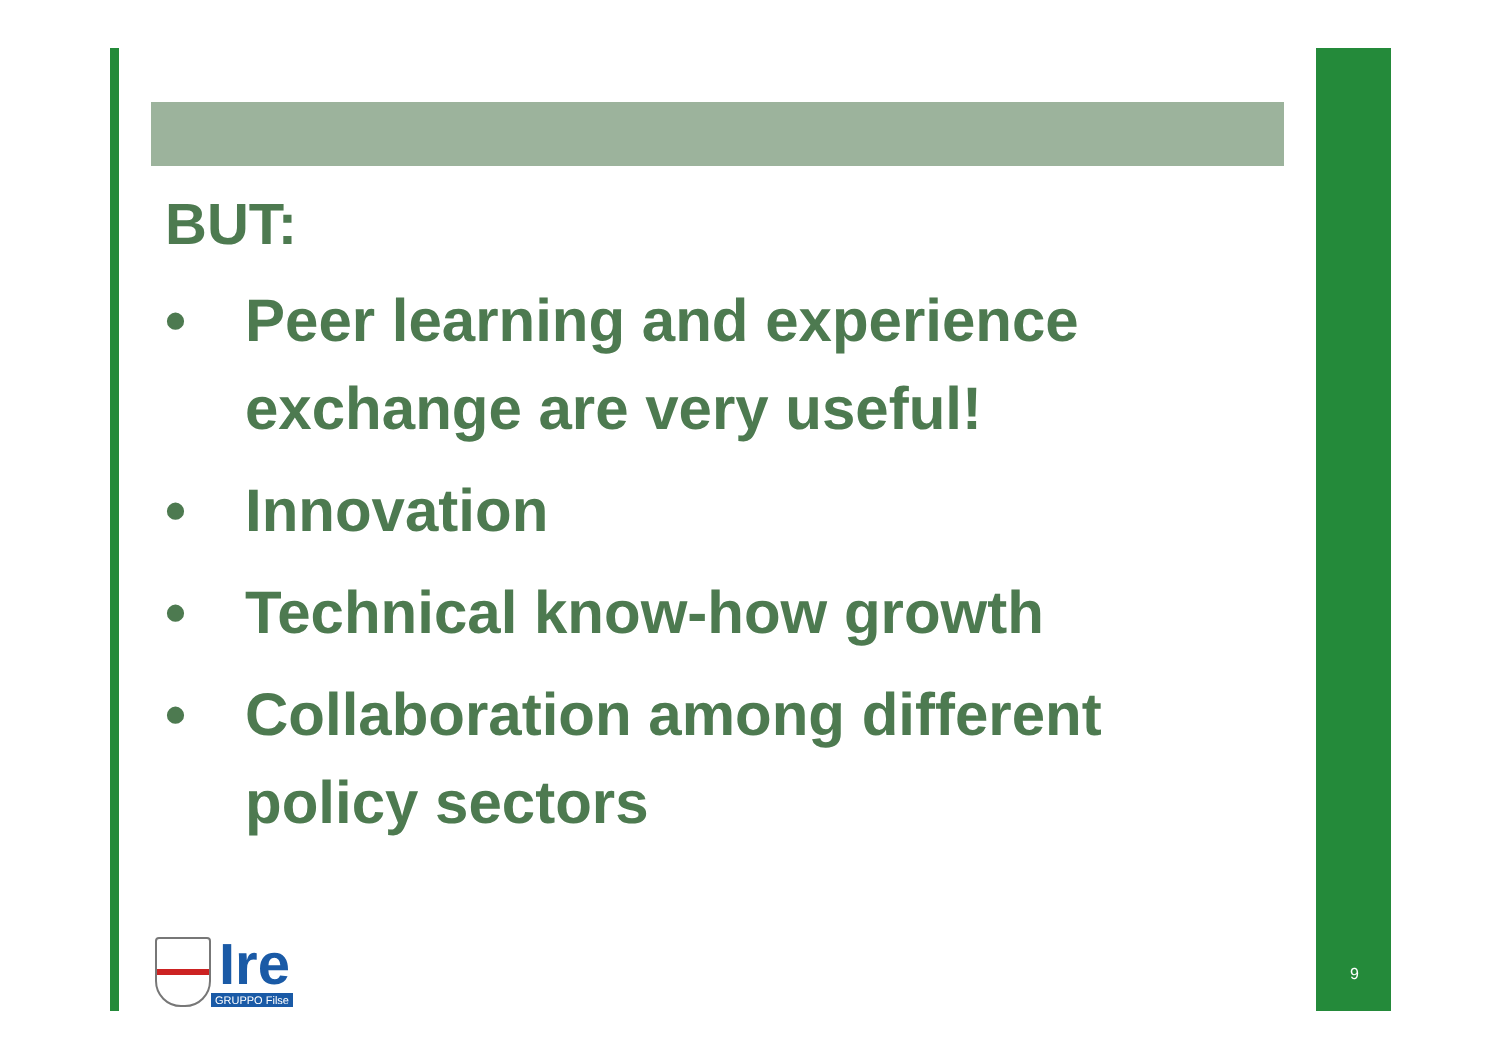BUT:
• Peer learning and experience exchange are very useful!
• Innovation
• Technical know-how growth
• Collaboration among different policy sectors
Ire
GRUPPO Filse
9